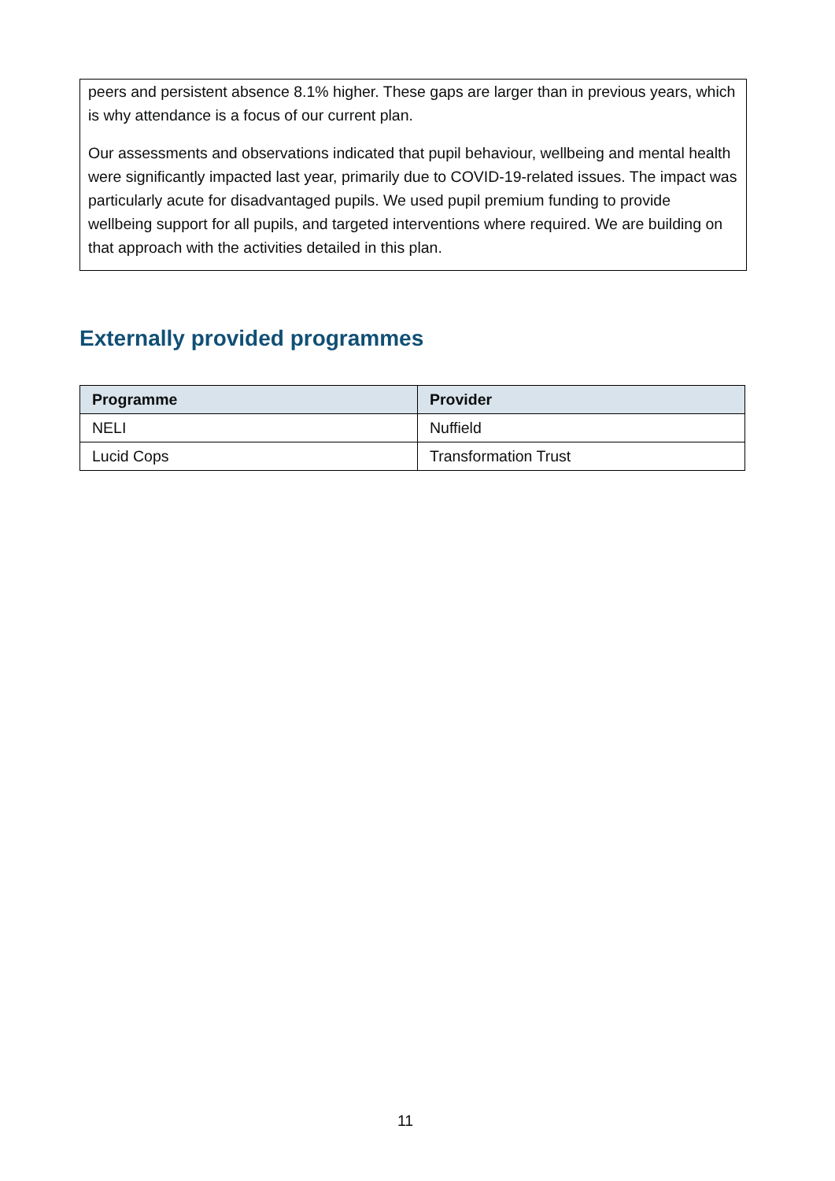peers and persistent absence 8.1% higher. These gaps are larger than in previous years, which is why attendance is a focus of our current plan.
Our assessments and observations indicated that pupil behaviour, wellbeing and mental health were significantly impacted last year, primarily due to COVID-19-related issues. The impact was particularly acute for disadvantaged pupils. We used pupil premium funding to provide wellbeing support for all pupils, and targeted interventions where required. We are building on that approach with the activities detailed in this plan.
Externally provided programmes
| Programme | Provider |
| --- | --- |
| NELI | Nuffield |
| Lucid Cops | Transformation Trust |
11